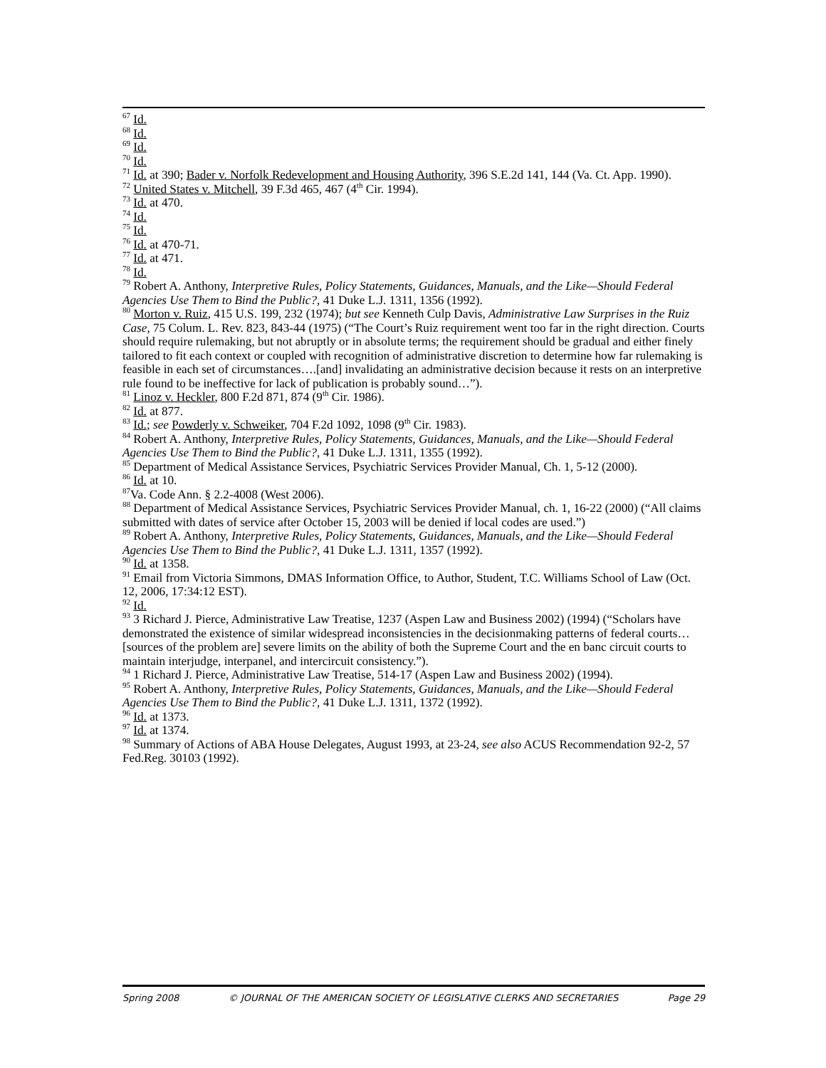<sup>67</sup> Id.
<sup>68</sup> Id.
<sup>69</sup> Id.
<sup>70</sup> Id.
<sup>71</sup> Id. at 390; Bader v. Norfolk Redevelopment and Housing Authority, 396 S.E.2d 141, 144 (Va. Ct. App. 1990).
<sup>72</sup> United States v. Mitchell, 39 F.3d 465, 467 (4<sup>th</sup> Cir. 1994).
<sup>73</sup> Id. at 470.
<sup>74</sup> Id.
<sup>75</sup> Id.
<sup>76</sup> Id. at 470-71.
<sup>77</sup> Id. at 471.
<sup>78</sup> Id.
<sup>79</sup> Robert A. Anthony, Interpretive Rules, Policy Statements, Guidances, Manuals, and the Like—Should Federal Agencies Use Them to Bind the Public?, 41 Duke L.J. 1311, 1356 (1992).
<sup>80</sup> Morton v. Ruiz, 415 U.S. 199, 232 (1974); but see Kenneth Culp Davis, Administrative Law Surprises in the Ruiz Case, 75 Colum. L. Rev. 823, 843-44 (1975) (“The Court’s Ruiz requirement went too far in the right direction. Courts should require rulemaking, but not abruptly or in absolute terms; the requirement should be gradual and either finely tailored to fit each context or coupled with recognition of administrative discretion to determine how far rulemaking is feasible in each set of circumstances….[and] invalidating an administrative decision because it rests on an interpretive rule found to be ineffective for lack of publication is probably sound…”).
<sup>81</sup> Linoz v. Heckler, 800 F.2d 871, 874 (9<sup>th</sup> Cir. 1986).
<sup>82</sup> Id. at 877.
<sup>83</sup> Id.; see Powderly v. Schweiker, 704 F.2d 1092, 1098 (9<sup>th</sup> Cir. 1983).
<sup>84</sup> Robert A. Anthony, Interpretive Rules, Policy Statements, Guidances, Manuals, and the Like—Should Federal Agencies Use Them to Bind the Public?, 41 Duke L.J. 1311, 1355 (1992).
<sup>85</sup> Department of Medical Assistance Services, Psychiatric Services Provider Manual, Ch. 1, 5-12 (2000).
<sup>86</sup> Id. at 10.
<sup>87</sup> Va. Code Ann. § 2.2-4008 (West 2006).
<sup>88</sup> Department of Medical Assistance Services, Psychiatric Services Provider Manual, ch. 1, 16-22 (2000) (“All claims submitted with dates of service after October 15, 2003 will be denied if local codes are used.”)
<sup>89</sup> Robert A. Anthony, Interpretive Rules, Policy Statements, Guidances, Manuals, and the Like—Should Federal Agencies Use Them to Bind the Public?, 41 Duke L.J. 1311, 1357 (1992).
<sup>90</sup> Id. at 1358.
<sup>91</sup> Email from Victoria Simmons, DMAS Information Office, to Author, Student, T.C. Williams School of Law (Oct. 12, 2006, 17:34:12 EST).
<sup>92</sup> Id.
<sup>93</sup> 3 Richard J. Pierce, Administrative Law Treatise, 1237 (Aspen Law and Business 2002) (1994) (“Scholars have demonstrated the existence of similar widespread inconsistencies in the decisionmaking patterns of federal courts…[sources of the problem are] severe limits on the ability of both the Supreme Court and the en banc circuit courts to maintain interjudge, interpanel, and intercircuit consistency.”).
<sup>94</sup> 1 Richard J. Pierce, Administrative Law Treatise, 514-17 (Aspen Law and Business 2002) (1994).
<sup>95</sup> Robert A. Anthony, Interpretive Rules, Policy Statements, Guidances, Manuals, and the Like—Should Federal Agencies Use Them to Bind the Public?, 41 Duke L.J. 1311, 1372 (1992).
<sup>96</sup> Id. at 1373.
<sup>97</sup> Id. at 1374.
<sup>98</sup> Summary of Actions of ABA House Delegates, August 1993, at 23-24, see also ACUS Recommendation 92-2, 57 Fed.Reg. 30103 (1992).
Spring 2008 © JOURNAL OF THE AMERICAN SOCIETY OF LEGISLATIVE CLERKS AND SECRETARIES Page 29